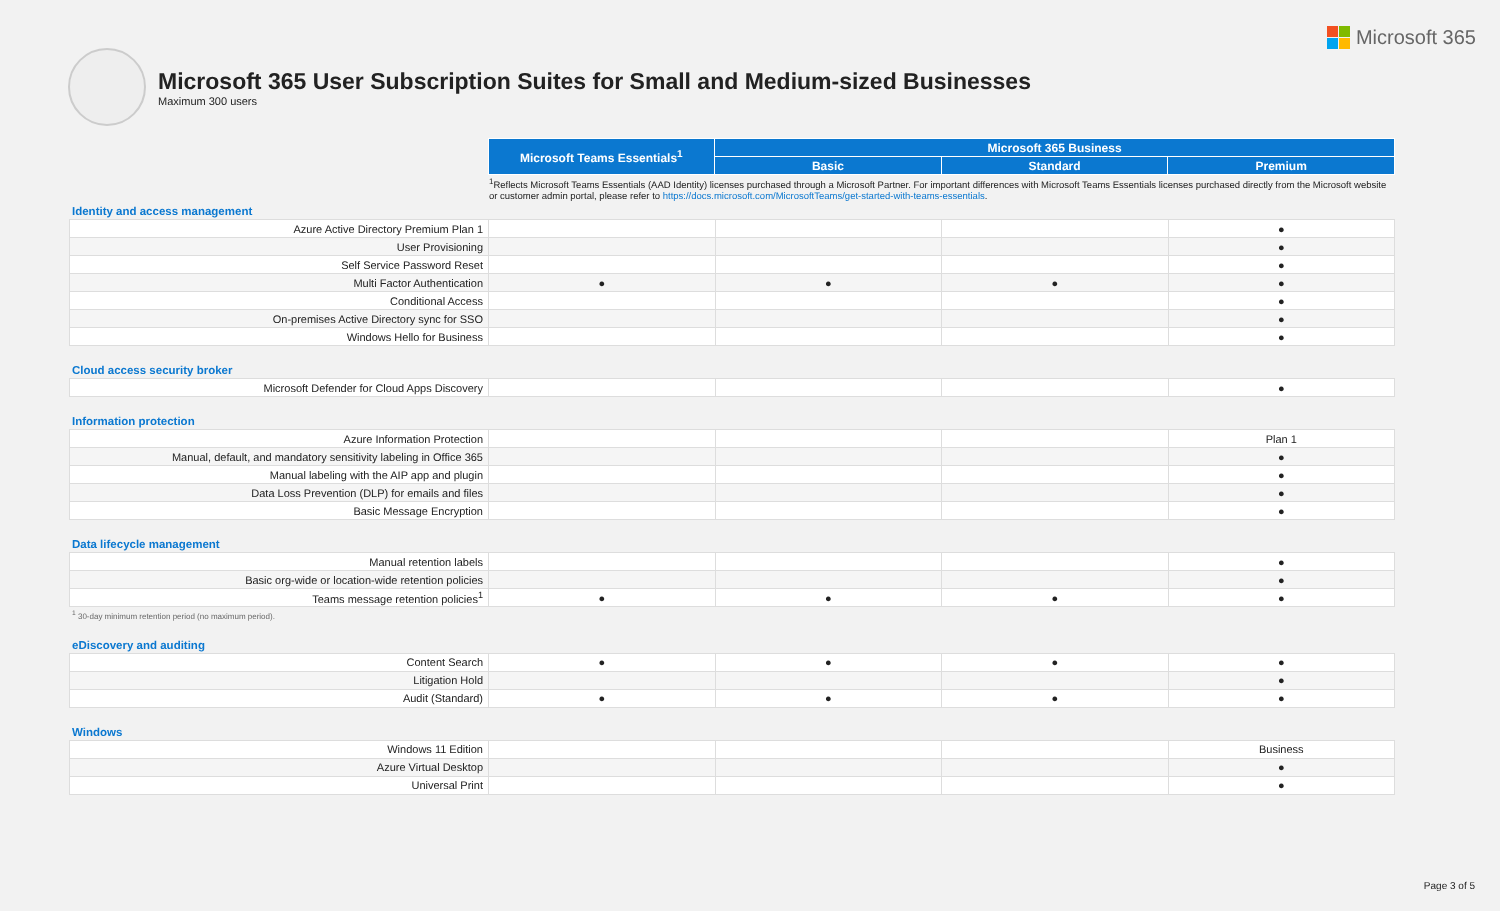Microsoft 365
Microsoft 365 User Subscription Suites for Small and Medium-sized Businesses
Maximum 300 users
| | Microsoft Teams Essentials<sup>1</sup> | Microsoft 365 Business | | |
| | | Basic | Standard | Premium |
<sup>1</sup> Reflects Microsoft Teams Essentials (AAD Identity) licenses purchased through a Microsoft Partner. For important differences with Microsoft Teams Essentials licenses purchased directly from the Microsoft website or customer admin portal, please refer to https://docs.microsoft.com/MicrosoftTeams/get-started-with-teams-essentials.
Identity and access management
| Azure Active Directory Premium Plan 1 | | | | ● |
| User Provisioning | | | | ● |
| Self Service Password Reset | | | | ● |
| Multi Factor Authentication | ● | ● | ● | ● |
| Conditional Access | | | | ● |
| On-premises Active Directory sync for SSO | | | | ● |
| Windows Hello for Business | | | | ● |
Cloud access security broker
| Microsoft Defender for Cloud Apps Discovery | | | | ● |
Information protection
| Azure Information Protection | | | | Plan 1 |
| Manual, default, and mandatory sensitivity labeling in Office 365 | | | | ● |
| Manual labeling with the AIP app and plugin | | | | ● |
| Data Loss Prevention (DLP) for emails and files | | | | ● |
| Basic Message Encryption | | | | ● |
Data lifecycle management
| Manual retention labels | | | | ● |
| Basic org-wide or location-wide retention policies | | | | ● |
| Teams message retention policies<sup>1</sup> | ● | ● | ● | ● |
<sup>1</sup> 30-day minimum retention period (no maximum period).
eDiscovery and auditing
| Content Search | ● | ● | ● | ● |
| Litigation Hold | | | | ● |
| Audit (Standard) | ● | ● | ● | ● |
Windows
| Windows 11 Edition | | | | Business |
| Azure Virtual Desktop | | | | ● |
| Universal Print | | | | ● |
Page 3 of 5